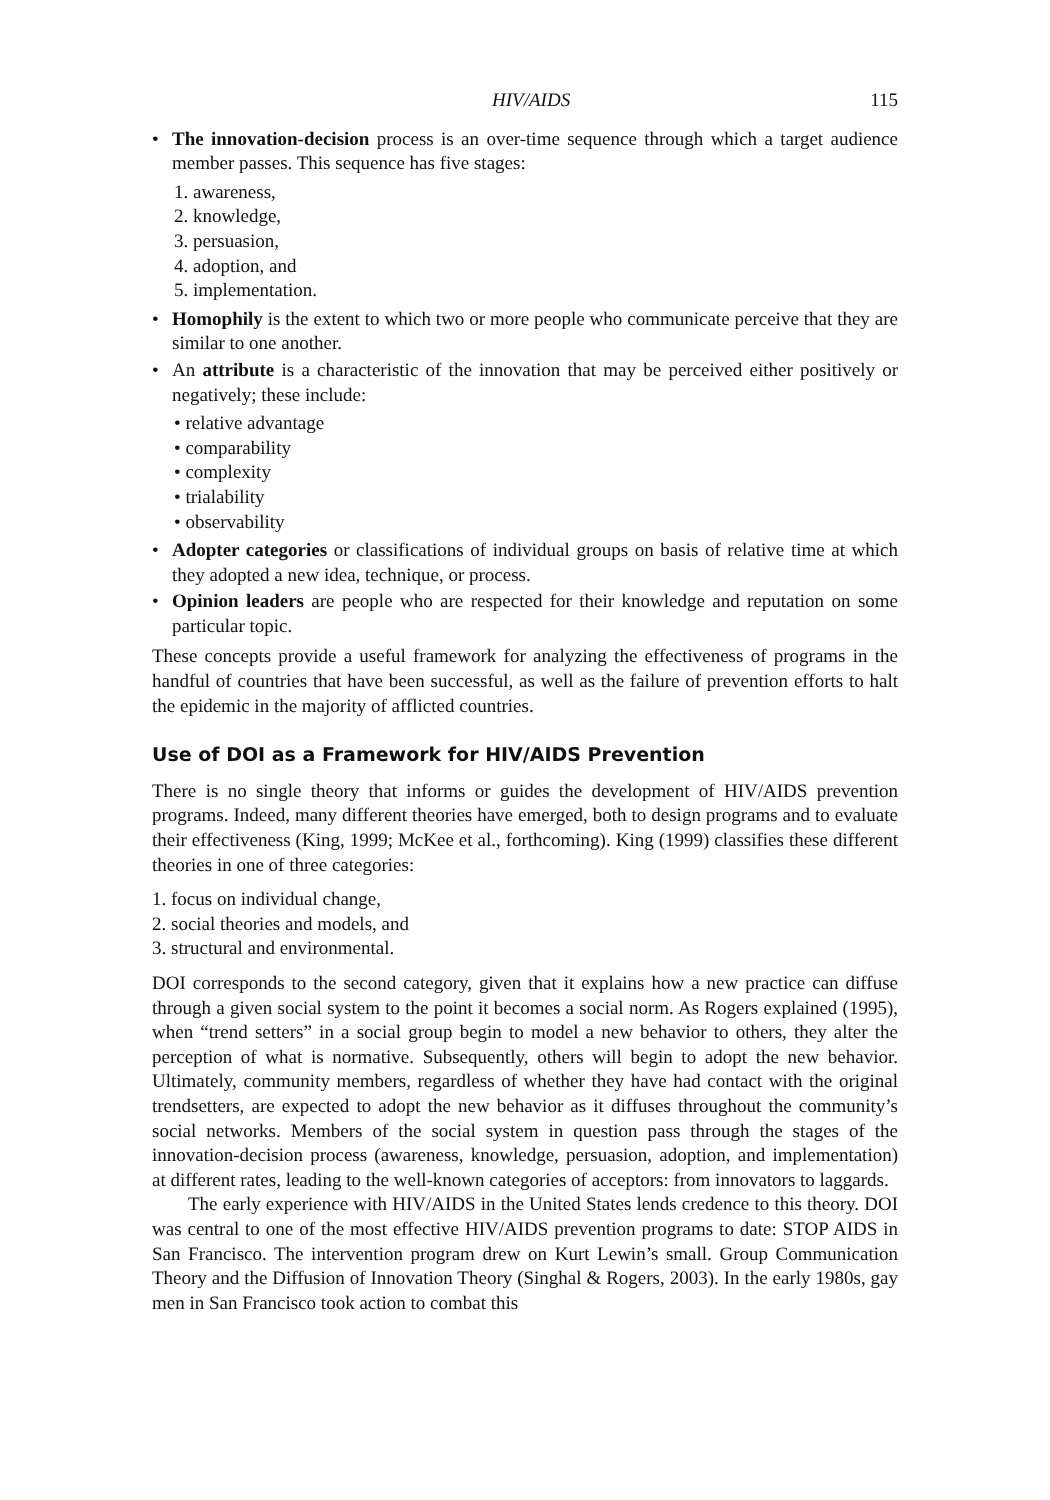HIV/AIDS 115
• The innovation-decision process is an over-time sequence through which a target audience member passes. This sequence has five stages:
1. awareness,
2. knowledge,
3. persuasion,
4. adoption, and
5. implementation.
• Homophily is the extent to which two or more people who communicate perceive that they are similar to one another.
• An attribute is a characteristic of the innovation that may be perceived either positively or negatively; these include:
• relative advantage
• comparability
• complexity
• trialability
• observability
• Adopter categories or classifications of individual groups on basis of relative time at which they adopted a new idea, technique, or process.
• Opinion leaders are people who are respected for their knowledge and reputation on some particular topic.
These concepts provide a useful framework for analyzing the effectiveness of programs in the handful of countries that have been successful, as well as the failure of prevention efforts to halt the epidemic in the majority of afflicted countries.
Use of DOI as a Framework for HIV/AIDS Prevention
There is no single theory that informs or guides the development of HIV/AIDS prevention programs. Indeed, many different theories have emerged, both to design programs and to evaluate their effectiveness (King, 1999; McKee et al., forthcoming). King (1999) classifies these different theories in one of three categories:
1. focus on individual change,
2. social theories and models, and
3. structural and environmental.
DOI corresponds to the second category, given that it explains how a new practice can diffuse through a given social system to the point it becomes a social norm. As Rogers explained (1995), when “trend setters” in a social group begin to model a new behavior to others, they alter the perception of what is normative. Subsequently, others will begin to adopt the new behavior. Ultimately, community members, regardless of whether they have had contact with the original trendsetters, are expected to adopt the new behavior as it diffuses throughout the community’s social networks. Members of the social system in question pass through the stages of the innovation-decision process (awareness, knowledge, persuasion, adoption, and implementation) at different rates, leading to the well-known categories of acceptors: from innovators to laggards.
The early experience with HIV/AIDS in the United States lends credence to this theory. DOI was central to one of the most effective HIV/AIDS prevention programs to date: STOP AIDS in San Francisco. The intervention program drew on Kurt Lewin’s small. Group Communication Theory and the Diffusion of Innovation Theory (Singhal & Rogers, 2003). In the early 1980s, gay men in San Francisco took action to combat this